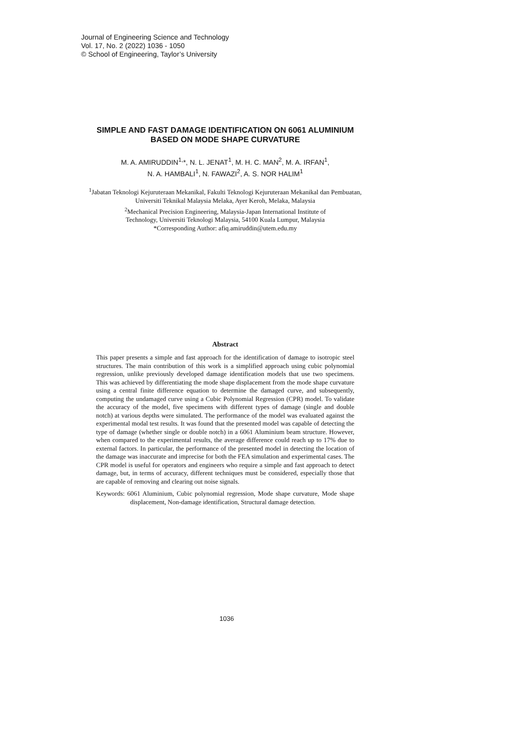Journal of Engineering Science and Technology
Vol. 17, No. 2 (2022) 1036 - 1050
© School of Engineering, Taylor’s University
SIMPLE AND FAST DAMAGE IDENTIFICATION ON 6061 ALUMINIUM BASED ON MODE SHAPE CURVATURE
M. A. AMIRUDDIN<sup>1,</sup>*, N. L. JENAT<sup>1</sup>, M. H. C. MAN<sup>2</sup>, M. A. IRFAN<sup>1</sup>,
N. A. HAMBALI<sup>1</sup>, N. FAWAZI<sup>2</sup>, A. S. NOR HALIM<sup>1</sup>
<sup>1</sup> Jabatan Teknologi Kejuruteraan Mekanikal, Fakulti Teknologi Kejuruteraan Mekanikal dan Pembuatan, Universiti Teknikal Malaysia Melaka, Ayer Keroh, Melaka, Malaysia
<sup>2</sup> Mechanical Precision Engineering, Malaysia-Japan International Institute of
Technology, Universiti Teknologi Malaysia, 54100 Kuala Lumpur, Malaysia
*Corresponding Author: afiq.amiruddin@utem.edu.my
Abstract
This paper presents a simple and fast approach for the identification of damage to isotropic steel structures. The main contribution of this work is a simplified approach using cubic polynomial regression, unlike previously developed damage identification models that use two specimens. This was achieved by differentiating the mode shape displacement from the mode shape curvature using a central finite difference equation to determine the damaged curve, and subsequently, computing the undamaged curve using a Cubic Polynomial Regression (CPR) model. To validate the accuracy of the model, five specimens with different types of damage (single and double notch) at various depths were simulated. The performance of the model was evaluated against the experimental modal test results. It was found that the presented model was capable of detecting the type of damage (whether single or double notch) in a 6061 Aluminium beam structure. However, when compared to the experimental results, the average difference could reach up to 17% due to external factors. In particular, the performance of the presented model in detecting the location of the damage was inaccurate and imprecise for both the FEA simulation and experimental cases. The CPR model is useful for operators and engineers who require a simple and fast approach to detect damage, but, in terms of accuracy, different techniques must be considered, especially those that are capable of removing and clearing out noise signals.
Keywords: 6061 Aluminium, Cubic polynomial regression, Mode shape curvature, Mode shape displacement, Non-damage identification, Structural damage detection.
1036